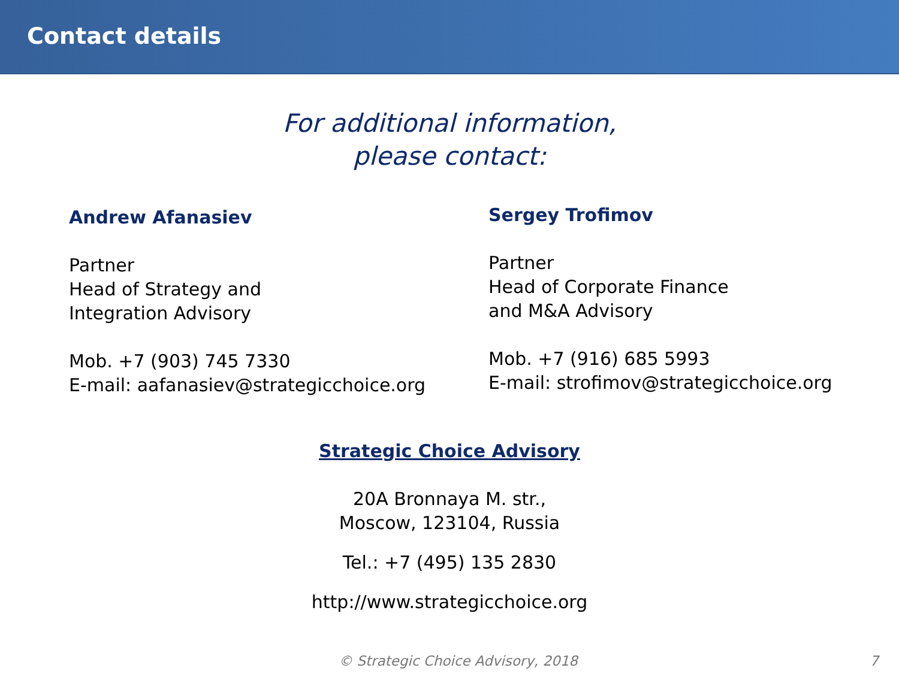Contact details
For additional information,
please contact:
Andrew Afanasiev
Partner
Head of Strategy and
Integration Advisory
Mob. +7 (903) 745 7330
E-mail: aafanasiev@strategicchoice.org
Sergey Trofimov
Partner
Head of Corporate Finance
and M&A Advisory
Mob. +7 (916) 685 5993
E-mail: strofimov@strategicchoice.org
Strategic Choice Advisory
20A Bronnaya M. str.,
Moscow, 123104, Russia
Tel.: +7 (495) 135 2830
http://www.strategicchoice.org
© Strategic Choice Advisory, 2018 7